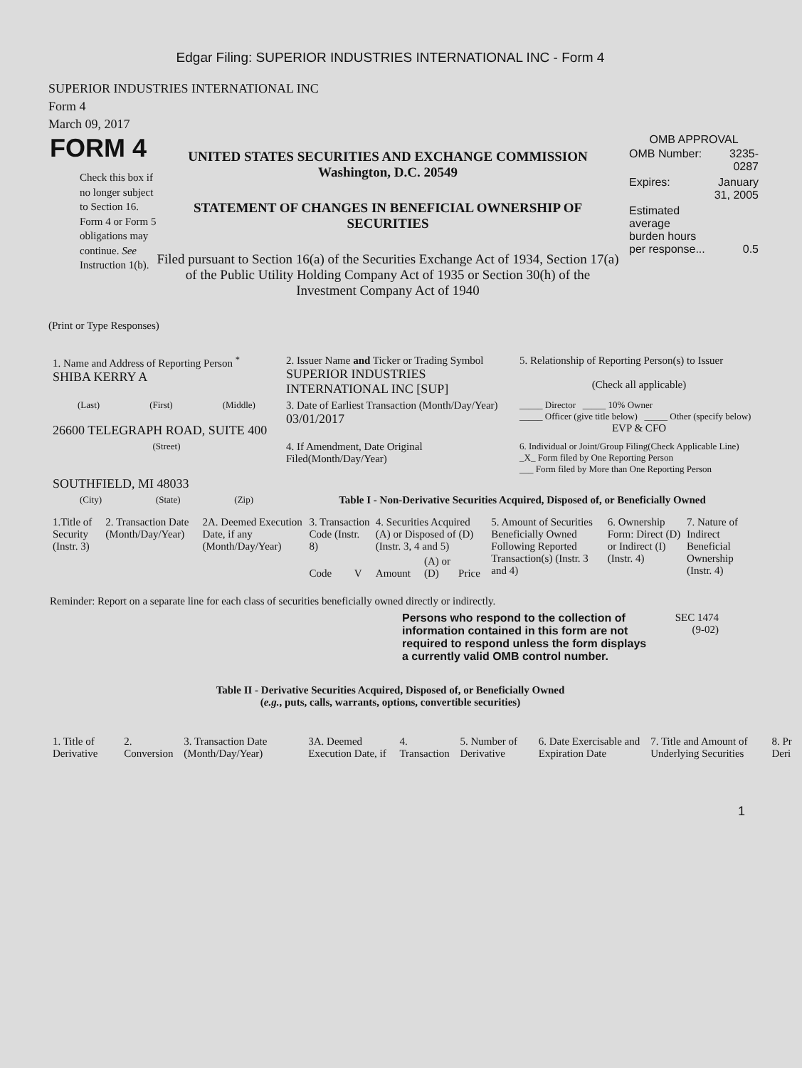Edgar Filing: SUPERIOR INDUSTRIES INTERNATIONAL INC - Form 4
SUPERIOR INDUSTRIES INTERNATIONAL INC
Form 4
March 09, 2017
FORM 4
Check this box if no longer subject to Section 16. Form 4 or Form 5 obligations may continue. See Instruction 1(b).
UNITED STATES SECURITIES AND EXCHANGE COMMISSION
Washington, D.C. 20549
STATEMENT OF CHANGES IN BENEFICIAL OWNERSHIP OF SECURITIES
Filed pursuant to Section 16(a) of the Securities Exchange Act of 1934, Section 17(a) of the Public Utility Holding Company Act of 1935 or Section 30(h) of the Investment Company Act of 1940
OMB APPROVAL
| OMB Number: | 3235-0287 |
| Expires: | January 31, 2005 |
| Estimated average burden hours per response... | 0.5 |
(Print or Type Responses)
| 1. Name and Address of Reporting Person <sup>*</sup> SHIBA KERRY A | 2. Issuer Name and Ticker or Trading Symbol SUPERIOR INDUSTRIES INTERNATIONAL INC [SUP] | 5. Relationship of Reporting Person(s) to Issuer (Check all applicable) |
| (Last) (First) (Middle) 26600 TELEGRAPH ROAD, SUITE 400 | 3. Date of Earliest Transaction (Month/Day/Year) 03/01/2017 | _____ Director _____ 10% Owner _____ Officer (give title below) _____ Other (specify below) EVP & CFO |
| (Street) SOUTHFIELD, MI 48033 | 4. If Amendment, Date Original Filed(Month/Day/Year) | 6. Individual or Joint/Group Filing(Check Applicable Line) _X_ Form filed by One Reporting Person ___ Form filed by More than One Reporting Person |
| (City) (State) (Zip) | Table I - Non-Derivative Securities Acquired, Disposed of, or Beneficially Owned | |
| 1.Title of Security (Instr. 3) | 2. Transaction Date (Month/Day/Year) | 2A. Deemed Execution Date, if any (Month/Day/Year) | 3. Transaction Code (Instr. 8) | | 4. Securities Acquired (A) or Disposed of (D) (Instr. 3, 4 and 5) | | | 5. Amount of Securities Beneficially Owned Following Reported Transaction(s) (Instr. 3 and 4) | 6. Ownership Form: Direct (D) or Indirect (I) (Instr. 4) | 7. Nature of Indirect Beneficial Ownership (Instr. 4) |
| --- | --- | --- | --- | --- | --- | --- | --- | --- | --- | --- |
| | | | Code | V | Amount | (A) or (D) | Price | | | |
Reminder: Report on a separate line for each class of securities beneficially owned directly or indirectly.
Persons who respond to the collection of information contained in this form are not required to respond unless the form displays a currently valid OMB control number.
SEC 1474
(9-02)
Table II - Derivative Securities Acquired, Disposed of, or Beneficially Owned
(e.g., puts, calls, warrants, options, convertible securities)
| 1. Title of Derivative | 2. Conversion | 3. Transaction Date (Month/Day/Year) | 3A. Deemed Execution Date, if | 4. Transaction | 5. Number of Derivative | 6. Date Exercisable and Expiration Date | 7. Title and Amount of Underlying Securities | 8. Pr Deri |
| --- | --- | --- | --- | --- | --- | --- | --- | --- |
1